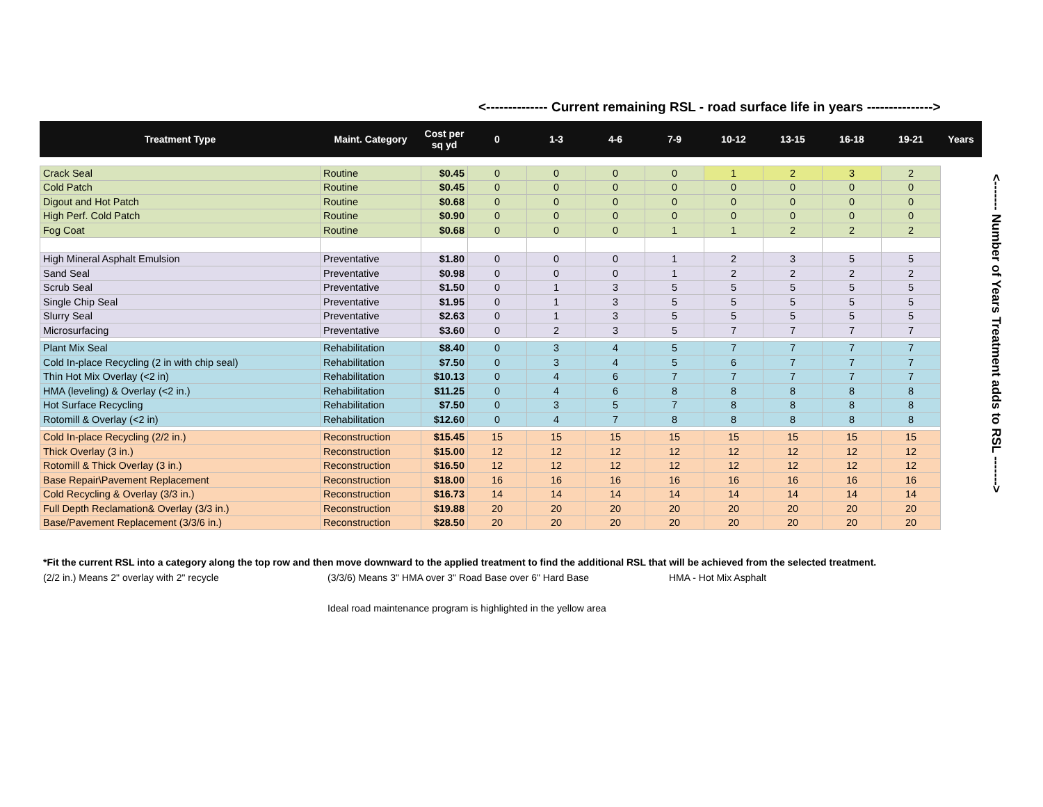<-------------- Current remaining RSL - road surface life in years --------------->
| Treatment Type | Maint. Category | Cost per sq yd | 0 | 1-3 | 4-6 | 7-9 | 10-12 | 13-15 | 16-18 | 19-21 | Years |
| --- | --- | --- | --- | --- | --- | --- | --- | --- | --- | --- | --- |
| Crack Seal | Routine | $0.45 | 0 | 0 | 0 | 0 | 1 | 2 | 3 | 2 | |
| Cold Patch | Routine | $0.45 | 0 | 0 | 0 | 0 | 0 | 0 | 0 | 0 | |
| Digout and Hot Patch | Routine | $0.68 | 0 | 0 | 0 | 0 | 0 | 0 | 0 | 0 | |
| High Perf. Cold Patch | Routine | $0.90 | 0 | 0 | 0 | 0 | 0 | 0 | 0 | 0 | |
| Fog Coat | Routine | $0.68 | 0 | 0 | 0 | 1 | 1 | 2 | 2 | 2 | |
| High Mineral Asphalt Emulsion | Preventative | $1.80 | 0 | 0 | 0 | 1 | 2 | 3 | 5 | 5 | |
| Sand Seal | Preventative | $0.98 | 0 | 0 | 0 | 1 | 2 | 2 | 2 | 2 | |
| Scrub Seal | Preventative | $1.50 | 0 | 1 | 3 | 5 | 5 | 5 | 5 | 5 | |
| Single Chip Seal | Preventative | $1.95 | 0 | 1 | 3 | 5 | 5 | 5 | 5 | 5 | |
| Slurry Seal | Preventative | $2.63 | 0 | 1 | 3 | 5 | 5 | 5 | 5 | 5 | |
| Microsurfacing | Preventative | $3.60 | 0 | 2 | 3 | 5 | 7 | 7 | 7 | 7 | |
| Plant Mix Seal | Rehabilitation | $8.40 | 0 | 3 | 4 | 5 | 7 | 7 | 7 | 7 | |
| Cold In-place Recycling (2 in with chip seal) | Rehabilitation | $7.50 | 0 | 3 | 4 | 5 | 6 | 7 | 7 | 7 | |
| Thin Hot Mix Overlay (<2 in) | Rehabilitation | $10.13 | 0 | 4 | 6 | 7 | 7 | 7 | 7 | 7 | |
| HMA (leveling) & Overlay (<2 in.) | Rehabilitation | $11.25 | 0 | 4 | 6 | 8 | 8 | 8 | 8 | 8 | |
| Hot Surface Recycling | Rehabilitation | $7.50 | 0 | 3 | 5 | 7 | 8 | 8 | 8 | 8 | |
| Rotomill & Overlay (<2 in) | Rehabilitation | $12.60 | 0 | 4 | 7 | 8 | 8 | 8 | 8 | 8 | |
| Cold In-place Recycling (2/2 in.) | Reconstruction | $15.45 | 15 | 15 | 15 | 15 | 15 | 15 | 15 | 15 | |
| Thick Overlay (3 in.) | Reconstruction | $15.00 | 12 | 12 | 12 | 12 | 12 | 12 | 12 | 12 | |
| Rotomill & Thick Overlay (3 in.) | Reconstruction | $16.50 | 12 | 12 | 12 | 12 | 12 | 12 | 12 | 12 | |
| Base Repair\Pavement Replacement | Reconstruction | $18.00 | 16 | 16 | 16 | 16 | 16 | 16 | 16 | 16 | |
| Cold Recycling & Overlay (3/3 in.) | Reconstruction | $16.73 | 14 | 14 | 14 | 14 | 14 | 14 | 14 | 14 | |
| Full Depth Reclamation& Overlay (3/3 in.) | Reconstruction | $19.88 | 20 | 20 | 20 | 20 | 20 | 20 | 20 | 20 | |
| Base/Pavement Replacement (3/3/6 in.) | Reconstruction | $28.50 | 20 | 20 | 20 | 20 | 20 | 20 | 20 | 20 | |
<------- Number of Years Treatment adds to RSL ------->
*Fit the current RSL into a category along the top row and then move downward to the applied treatment to find the additional RSL that will be achieved from the selected treatment.
(2/2 in.) Means 2" overlay with 2" recycle (3/3/6) Means 3" HMA over 3" Road Base over 6" Hard Base HMA - Hot Mix Asphalt
Ideal road maintenance program is highlighted in the yellow area